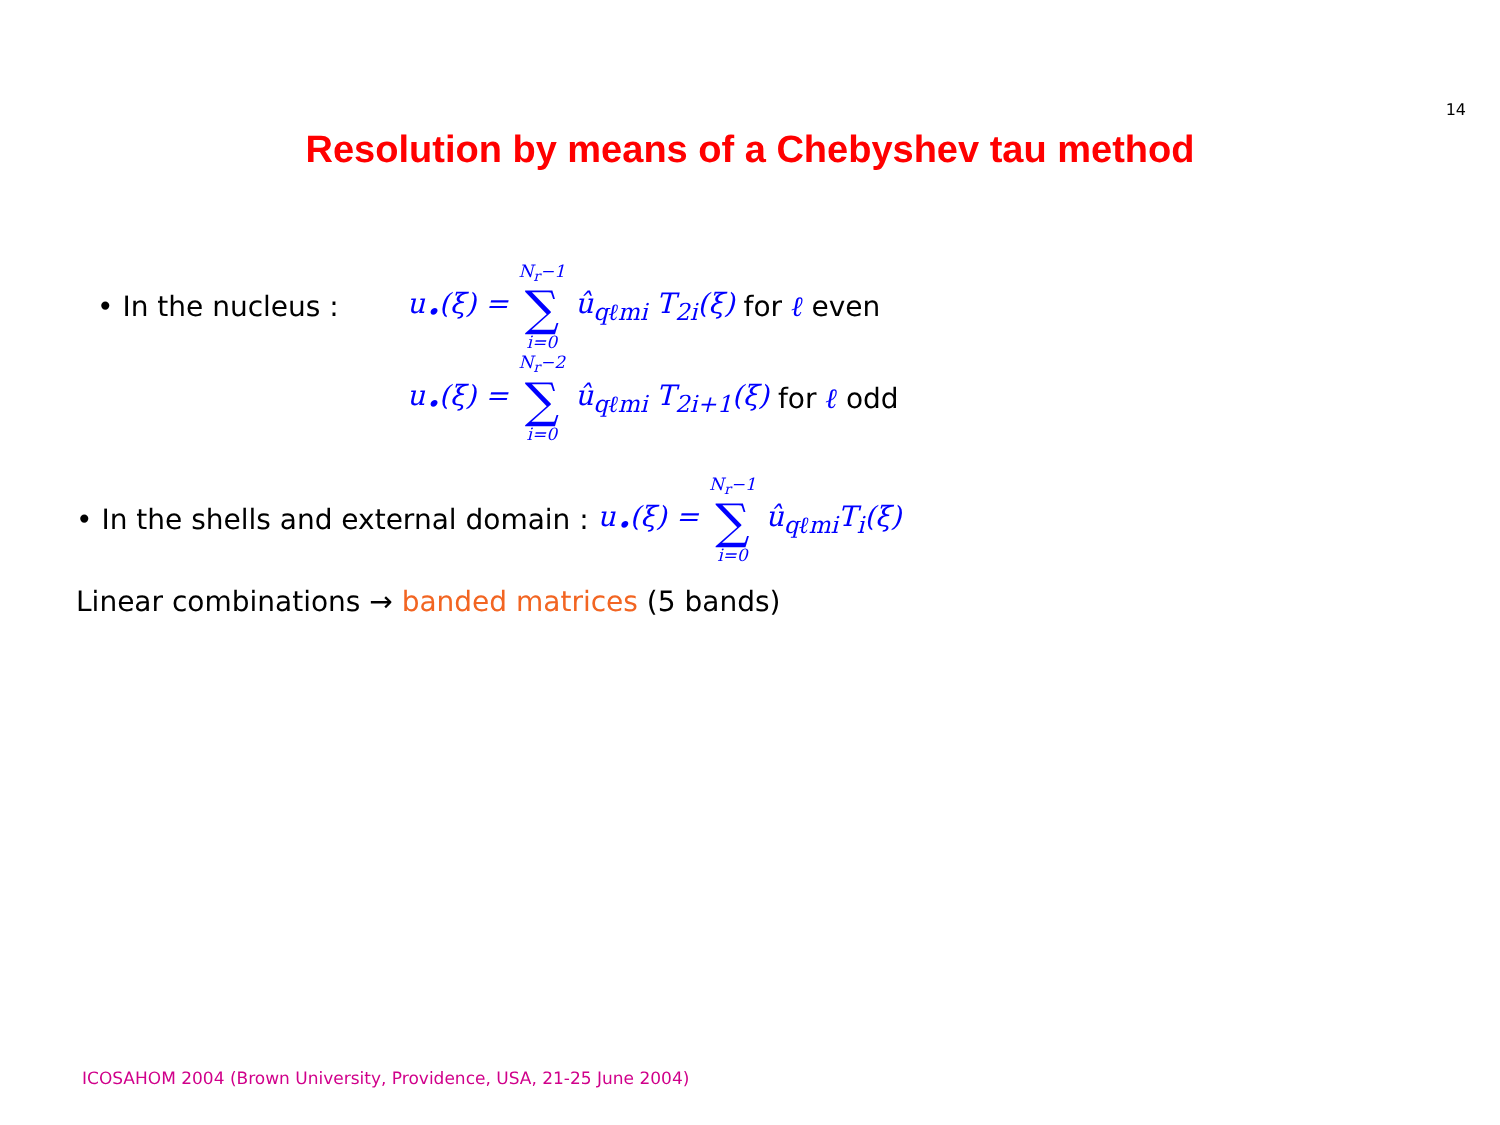14
Resolution by means of a Chebyshev tau method
• In the nucleus : u<sub>•</sub>(ξ) = N<sub>r</sub>−1 ∑ i=0 û<sub>qℓmi</sub> T<sub>2i</sub>(ξ) for ℓ even
u<sub>•</sub>(ξ) = N<sub>r</sub>−2 ∑ i=0 û<sub>qℓmi</sub> T<sub>2i+1</sub>(ξ) for ℓ odd
• In the shells and external domain : u<sub>•</sub>(ξ) = N<sub>r</sub>−1 ∑ i=0 û<sub>qℓmi</sub>T<sub>i</sub>(ξ)
Linear combinations → banded matrices (5 bands)
ICOSAHOM 2004 (Brown University, Providence, USA, 21-25 June 2004)